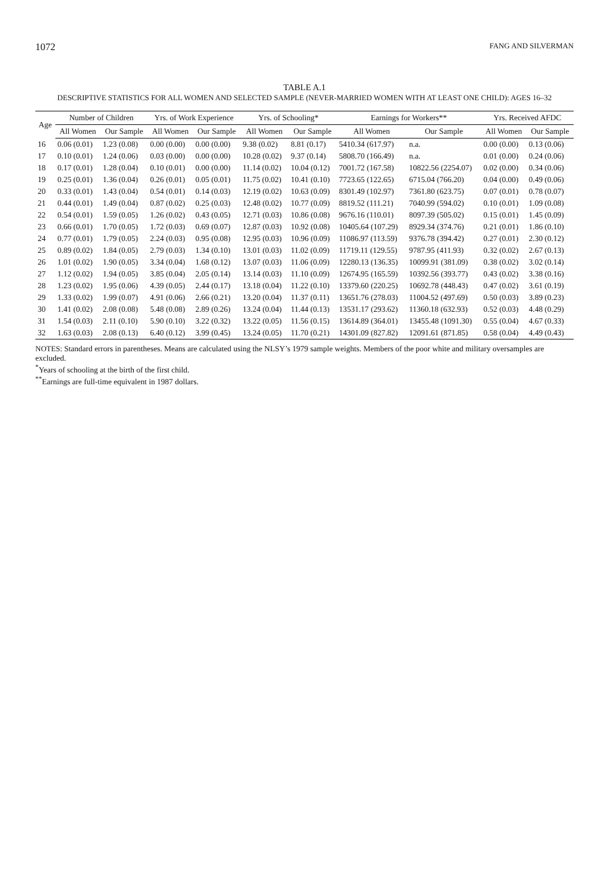1072 FANG AND SILVERMAN
TABLE A.1
DESCRIPTIVE STATISTICS FOR ALL WOMEN AND SELECTED SAMPLE (NEVER-MARRIED WOMEN WITH AT LEAST ONE CHILD): AGES 16–32
| Age | Number of Children | | Yrs. of Work Experience | | Yrs. of Schooling* | | Earnings for Workers** | | Yrs. Received AFDC | |
| --- | --- | --- | --- | --- | --- | --- | --- | --- | --- | --- |
| | All Women | Our Sample | All Women | Our Sample | All Women | Our Sample | All Women | Our Sample | All Women | Our Sample |
| 16 | 0.06 (0.01) | 1.23 (0.08) | 0.00 (0.00) | 0.00 (0.00) | 9.38 (0.02) | 8.81 (0.17) | 5410.34 (617.97) | n.a. | 0.00 (0.00) | 0.13 (0.06) |
| 17 | 0.10 (0.01) | 1.24 (0.06) | 0.03 (0.00) | 0.00 (0.00) | 10.28 (0.02) | 9.37 (0.14) | 5808.70 (166.49) | n.a. | 0.01 (0.00) | 0.24 (0.06) |
| 18 | 0.17 (0.01) | 1.28 (0.04) | 0.10 (0.01) | 0.00 (0.00) | 11.14 (0.02) | 10.04 (0.12) | 7001.72 (167.58) | 10822.56 (2254.07) | 0.02 (0.00) | 0.34 (0.06) |
| 19 | 0.25 (0.01) | 1.36 (0.04) | 0.26 (0.01) | 0.05 (0.01) | 11.75 (0.02) | 10.41 (0.10) | 7723.65 (122.65) | 6715.04 (766.20) | 0.04 (0.00) | 0.49 (0.06) |
| 20 | 0.33 (0.01) | 1.43 (0.04) | 0.54 (0.01) | 0.14 (0.03) | 12.19 (0.02) | 10.63 (0.09) | 8301.49 (102.97) | 7361.80 (623.75) | 0.07 (0.01) | 0.78 (0.07) |
| 21 | 0.44 (0.01) | 1.49 (0.04) | 0.87 (0.02) | 0.25 (0.03) | 12.48 (0.02) | 10.77 (0.09) | 8819.52 (111.21) | 7040.99 (594.02) | 0.10 (0.01) | 1.09 (0.08) |
| 22 | 0.54 (0.01) | 1.59 (0.05) | 1.26 (0.02) | 0.43 (0.05) | 12.71 (0.03) | 10.86 (0.08) | 9676.16 (110.01) | 8097.39 (505.02) | 0.15 (0.01) | 1.45 (0.09) |
| 23 | 0.66 (0.01) | 1.70 (0.05) | 1.72 (0.03) | 0.69 (0.07) | 12.87 (0.03) | 10.92 (0.08) | 10405.64 (107.29) | 8929.34 (374.76) | 0.21 (0.01) | 1.86 (0.10) |
| 24 | 0.77 (0.01) | 1.79 (0.05) | 2.24 (0.03) | 0.95 (0.08) | 12.95 (0.03) | 10.96 (0.09) | 11086.97 (113.59) | 9376.78 (394.42) | 0.27 (0.01) | 2.30 (0.12) |
| 25 | 0.89 (0.02) | 1.84 (0.05) | 2.79 (0.03) | 1.34 (0.10) | 13.01 (0.03) | 11.02 (0.09) | 11719.11 (129.55) | 9787.95 (411.93) | 0.32 (0.02) | 2.67 (0.13) |
| 26 | 1.01 (0.02) | 1.90 (0.05) | 3.34 (0.04) | 1.68 (0.12) | 13.07 (0.03) | 11.06 (0.09) | 12280.13 (136.35) | 10099.91 (381.09) | 0.38 (0.02) | 3.02 (0.14) |
| 27 | 1.12 (0.02) | 1.94 (0.05) | 3.85 (0.04) | 2.05 (0.14) | 13.14 (0.03) | 11.10 (0.09) | 12674.95 (165.59) | 10392.56 (393.77) | 0.43 (0.02) | 3.38 (0.16) |
| 28 | 1.23 (0.02) | 1.95 (0.06) | 4.39 (0.05) | 2.44 (0.17) | 13.18 (0.04) | 11.22 (0.10) | 13379.60 (220.25) | 10692.78 (448.43) | 0.47 (0.02) | 3.61 (0.19) |
| 29 | 1.33 (0.02) | 1.99 (0.07) | 4.91 (0.06) | 2.66 (0.21) | 13.20 (0.04) | 11.37 (0.11) | 13651.76 (278.03) | 11004.52 (497.69) | 0.50 (0.03) | 3.89 (0.23) |
| 30 | 1.41 (0.02) | 2.08 (0.08) | 5.48 (0.08) | 2.89 (0.26) | 13.24 (0.04) | 11.44 (0.13) | 13531.17 (293.62) | 11360.18 (632.93) | 0.52 (0.03) | 4.48 (0.29) |
| 31 | 1.54 (0.03) | 2.11 (0.10) | 5.90 (0.10) | 3.22 (0.32) | 13.22 (0.05) | 11.56 (0.15) | 13614.89 (364.01) | 13455.48 (1091.30) | 0.55 (0.04) | 4.67 (0.33) |
| 32 | 1.63 (0.03) | 2.08 (0.13) | 6.40 (0.12) | 3.99 (0.45) | 13.24 (0.05) | 11.70 (0.21) | 14301.09 (827.82) | 12091.61 (871.85) | 0.58 (0.04) | 4.49 (0.43) |
NOTES: Standard errors in parentheses. Means are calculated using the NLSY’s 1979 sample weights. Members of the poor white and military oversamples are excluded.
<sup>*</sup> Years of schooling at the birth of the first child.
<sup>**</sup> Earnings are full-time equivalent in 1987 dollars.